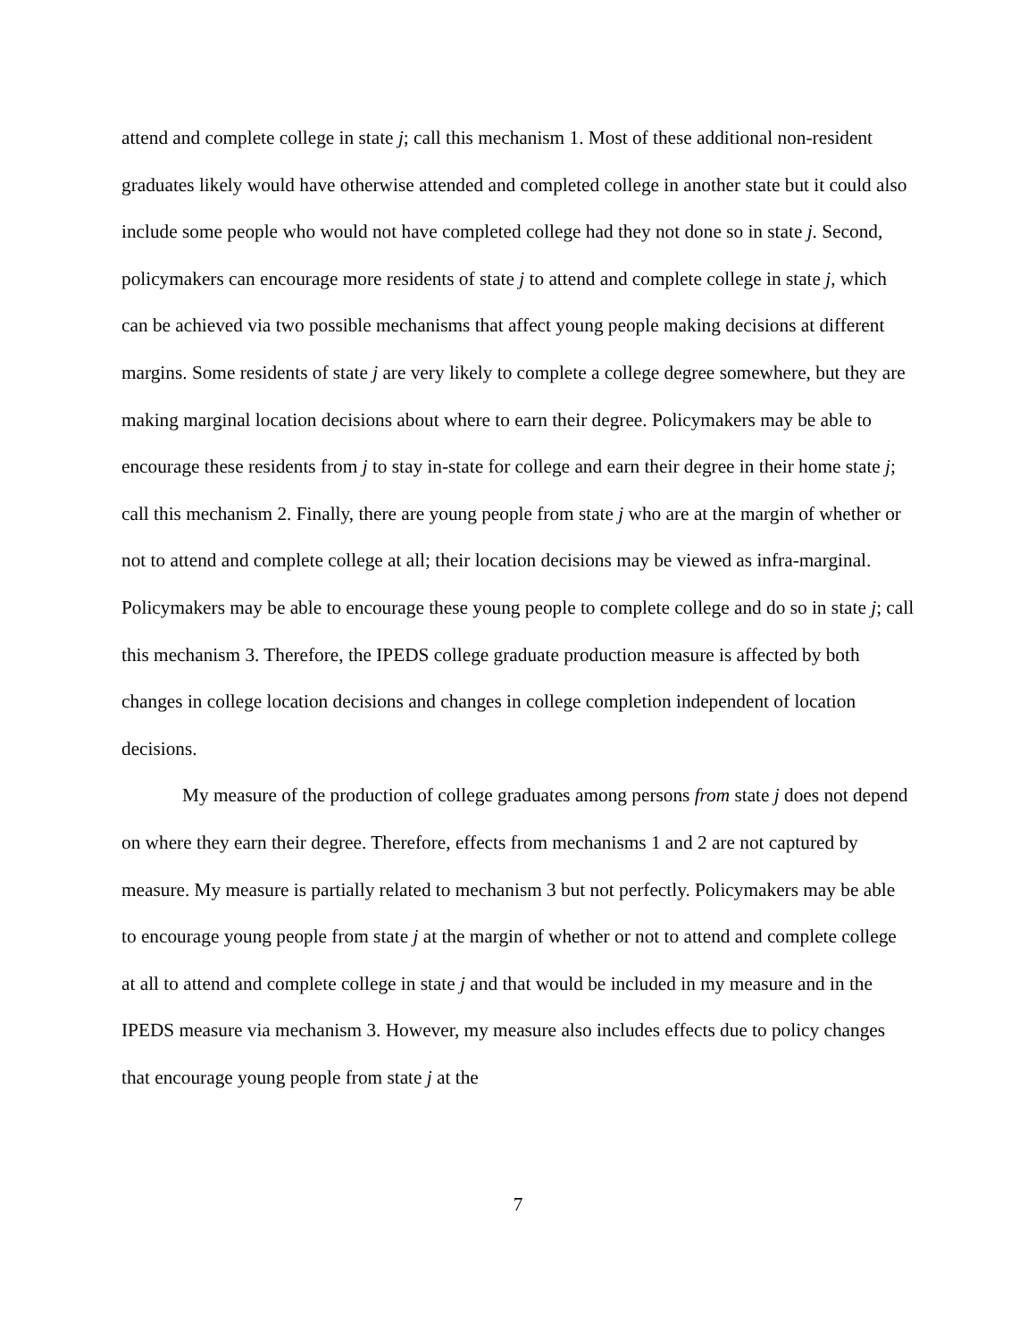attend and complete college in state j; call this mechanism 1. Most of these additional non-resident graduates likely would have otherwise attended and completed college in another state but it could also include some people who would not have completed college had they not done so in state j. Second, policymakers can encourage more residents of state j to attend and complete college in state j, which can be achieved via two possible mechanisms that affect young people making decisions at different margins. Some residents of state j are very likely to complete a college degree somewhere, but they are making marginal location decisions about where to earn their degree. Policymakers may be able to encourage these residents from j to stay in-state for college and earn their degree in their home state j; call this mechanism 2. Finally, there are young people from state j who are at the margin of whether or not to attend and complete college at all; their location decisions may be viewed as infra-marginal. Policymakers may be able to encourage these young people to complete college and do so in state j; call this mechanism 3. Therefore, the IPEDS college graduate production measure is affected by both changes in college location decisions and changes in college completion independent of location decisions.
My measure of the production of college graduates among persons from state j does not depend on where they earn their degree. Therefore, effects from mechanisms 1 and 2 are not captured by measure. My measure is partially related to mechanism 3 but not perfectly. Policymakers may be able to encourage young people from state j at the margin of whether or not to attend and complete college at all to attend and complete college in state j and that would be included in my measure and in the IPEDS measure via mechanism 3. However, my measure also includes effects due to policy changes that encourage young people from state j at the
7